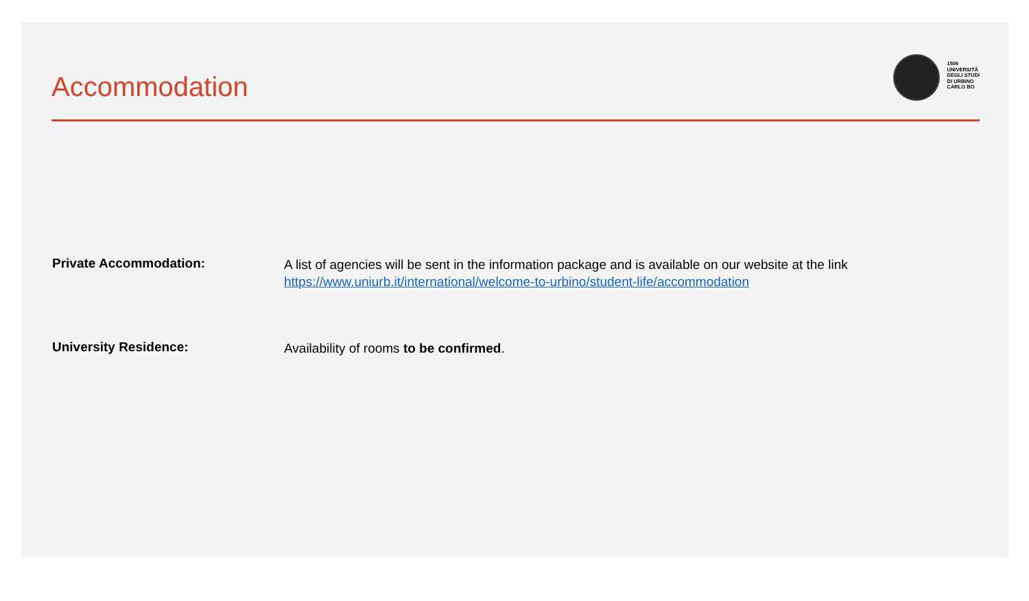Accommodation
1506
UNIVERSITÀ
DEGLI STUDI
DI URBINO
CARLO BO
Private Accommodation:
A list of agencies will be sent in the information package and is available on our website at the link
https://www.uniurb.it/international/welcome-to-urbino/student-life/accommodation
University Residence:
Availability of rooms to be confirmed.